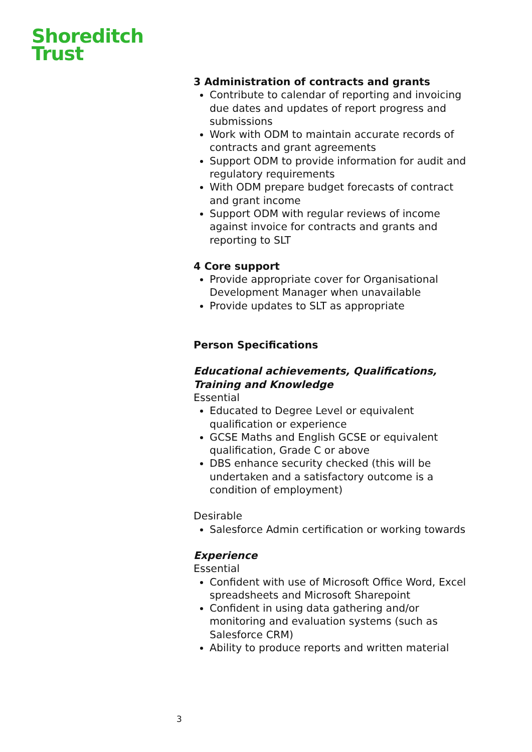Shoreditch
Trust
3 Administration of contracts and grants
Contribute to calendar of reporting and invoicing due dates and updates of report progress and submissions
Work with ODM to maintain accurate records of contracts and grant agreements
Support ODM to provide information for audit and regulatory requirements
With ODM prepare budget forecasts of contract and grant income
Support ODM with regular reviews of income against invoice for contracts and grants and reporting to SLT
4 Core support
Provide appropriate cover for Organisational Development Manager when unavailable
Provide updates to SLT as appropriate
Person Specifications
Educational achievements, Qualifications, Training and Knowledge
Essential
Educated to Degree Level or equivalent qualification or experience
GCSE Maths and English GCSE or equivalent qualification, Grade C or above
DBS enhance security checked (this will be undertaken and a satisfactory outcome is a condition of employment)
Desirable
Salesforce Admin certification or working towards
Experience
Essential
Confident with use of Microsoft Office Word, Excel spreadsheets and Microsoft Sharepoint
Confident in using data gathering and/or monitoring and evaluation systems (such as Salesforce CRM)
Ability to produce reports and written material
3